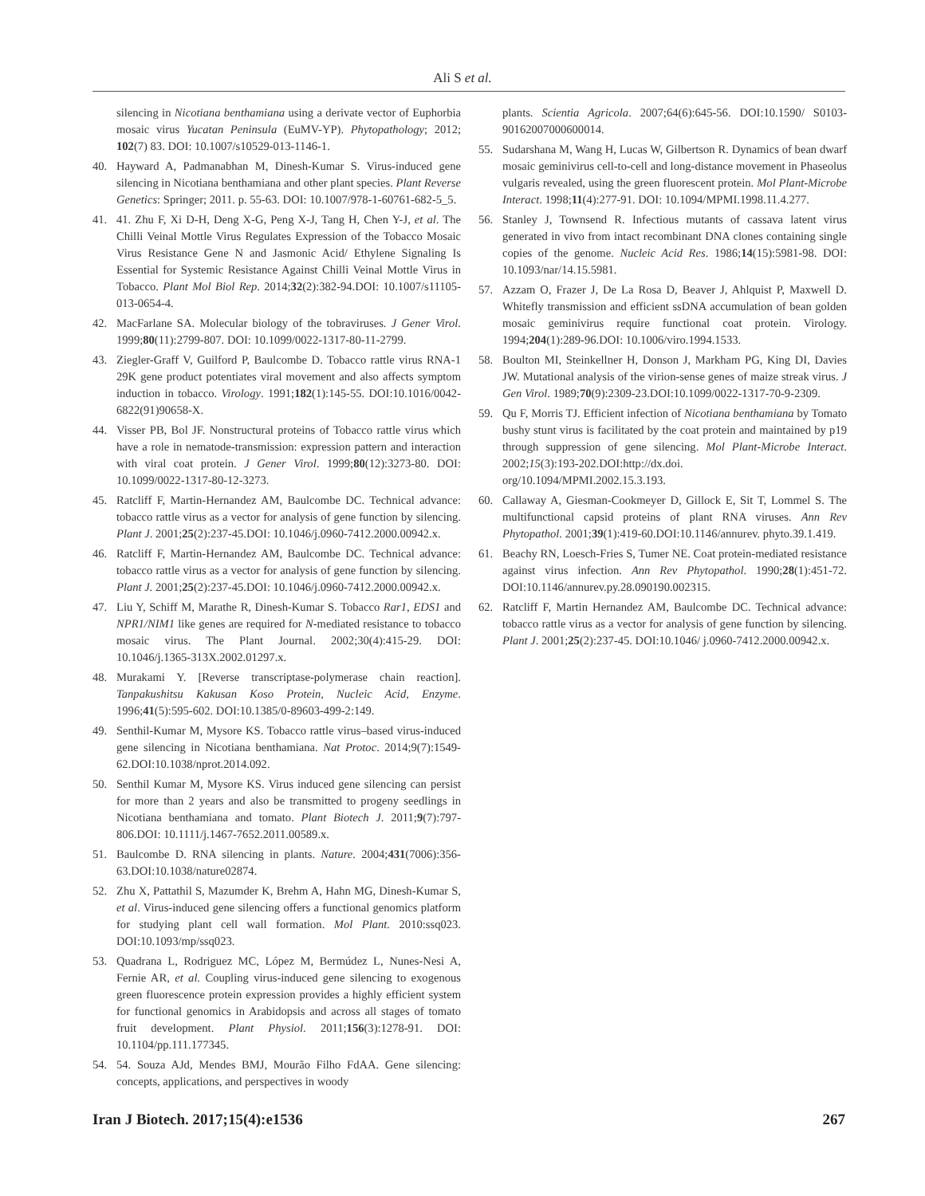Ali S et al.
silencing in Nicotiana benthamiana using a derivate vector of Euphorbia mosaic virus Yucatan Peninsula (EuMV-YP). Phytopathology; 2012; 102(7) 83. DOI: 10.1007/s10529-013-1146-1.
40. Hayward A, Padmanabhan M, Dinesh-Kumar S. Virus-induced gene silencing in Nicotiana benthamiana and other plant species. Plant Reverse Genetics: Springer; 2011. p. 55-63. DOI: 10.1007/978-1-60761-682-5_5.
41. 41. Zhu F, Xi D-H, Deng X-G, Peng X-J, Tang H, Chen Y-J, et al. The Chilli Veinal Mottle Virus Regulates Expression of the Tobacco Mosaic Virus Resistance Gene N and Jasmonic Acid/ Ethylene Signaling Is Essential for Systemic Resistance Against Chilli Veinal Mottle Virus in Tobacco. Plant Mol Biol Rep. 2014;32(2):382-94.DOI: 10.1007/s11105-013-0654-4.
42. MacFarlane SA. Molecular biology of the tobraviruses. J Gener Virol. 1999;80(11):2799-807. DOI: 10.1099/0022-1317-80-11-2799.
43. Ziegler-Graff V, Guilford P, Baulcombe D. Tobacco rattle virus RNA-1 29K gene product potentiates viral movement and also affects symptom induction in tobacco. Virology. 1991;182(1):145-55. DOI:10.1016/0042-6822(91)90658-X.
44. Visser PB, Bol JF. Nonstructural proteins of Tobacco rattle virus which have a role in nematode-transmission: expression pattern and interaction with viral coat protein. J Gener Virol. 1999;80(12):3273-80. DOI: 10.1099/0022-1317-80-12-3273.
45. Ratcliff F, Martin‐Hernandez AM, Baulcombe DC. Technical advance: tobacco rattle virus as a vector for analysis of gene function by silencing. Plant J. 2001;25(2):237-45.DOI: 10.1046/j.0960-7412.2000.00942.x.
46. Ratcliff F, Martin-Hernandez AM, Baulcombe DC. Technical advance: tobacco rattle virus as a vector for analysis of gene function by silencing. Plant J. 2001;25(2):237-45.DOI: 10.1046/j.0960-7412.2000.00942.x.
47. Liu Y, Schiff M, Marathe R, Dinesh-Kumar S. Tobacco Rar1, EDS1 and NPR1/NIM1 like genes are required for N-mediated resistance to tobacco mosaic virus. The Plant Journal. 2002;30(4):415-29. DOI: 10.1046/j.1365-313X.2002.01297.x.
48. Murakami Y. [Reverse transcriptase-polymerase chain reaction]. Tanpakushitsu Kakusan Koso Protein, Nucleic Acid, Enzyme. 1996;41(5):595-602. DOI:10.1385/0-89603-499-2:149.
49. Senthil-Kumar M, Mysore KS. Tobacco rattle virus–based virus-induced gene silencing in Nicotiana benthamiana. Nat Protoc. 2014;9(7):1549-62.DOI:10.1038/nprot.2014.092.
50. Senthil Kumar M, Mysore KS. Virus induced gene silencing can persist for more than 2 years and also be transmitted to progeny seedlings in Nicotiana benthamiana and tomato. Plant Biotech J. 2011;9(7):797-806.DOI: 10.1111/j.1467-7652.2011.00589.x.
51. Baulcombe D. RNA silencing in plants. Nature. 2004;431(7006):356-63.DOI:10.1038/nature02874.
52. Zhu X, Pattathil S, Mazumder K, Brehm A, Hahn MG, Dinesh-Kumar S, et al. Virus-induced gene silencing offers a functional genomics platform for studying plant cell wall formation. Mol Plant. 2010:ssq023. DOI:10.1093/mp/ssq023.
53. Quadrana L, Rodriguez MC, López M, Bermúdez L, Nunes-Nesi A, Fernie AR, et al. Coupling virus-induced gene silencing to exogenous green fluorescence protein expression provides a highly efficient system for functional genomics in Arabidopsis and across all stages of tomato fruit development. Plant Physiol. 2011;156(3):1278-91. DOI: 10.1104/pp.111.177345.
54. 54. Souza AJd, Mendes BMJ, Mourão Filho FdAA. Gene silencing: concepts, applications, and perspectives in woody
plants. Scientia Agricola. 2007;64(6):645-56. DOI:10.1590/ S0103-90162007000600014.
55. Sudarshana M, Wang H, Lucas W, Gilbertson R. Dynamics of bean dwarf mosaic geminivirus cell-to-cell and long-distance movement in Phaseolus vulgaris revealed, using the green fluorescent protein. Mol Plant-Microbe Interact. 1998;11(4):277-91. DOI: 10.1094/MPMI.1998.11.4.277.
56. Stanley J, Townsend R. Infectious mutants of cassava latent virus generated in vivo from intact recombinant DNA clones containing single copies of the genome. Nucleic Acid Res. 1986;14(15):5981-98. DOI: 10.1093/nar/14.15.5981.
57. Azzam O, Frazer J, De La Rosa D, Beaver J, Ahlquist P, Maxwell D. Whitefly transmission and efficient ssDNA accumulation of bean golden mosaic geminivirus require functional coat protein. Virology. 1994;204(1):289-96.DOI: 10.1006/viro.1994.1533.
58. Boulton MI, Steinkellner H, Donson J, Markham PG, King DI, Davies JW. Mutational analysis of the virion-sense genes of maize streak virus. J Gen Virol. 1989;70(9):2309-23.DOI:10.1099/0022-1317-70-9-2309.
59. Qu F, Morris TJ. Efficient infection of Nicotiana benthamiana by Tomato bushy stunt virus is facilitated by the coat protein and maintained by p19 through suppression of gene silencing. Mol Plant-Microbe Interact. 2002;15(3):193-202.DOI:http://dx.doi. org/10.1094/MPMI.2002.15.3.193.
60. Callaway A, Giesman-Cookmeyer D, Gillock E, Sit T, Lommel S. The multifunctional capsid proteins of plant RNA viruses. Ann Rev Phytopathol. 2001;39(1):419-60.DOI:10.1146/annurev. phyto.39.1.419.
61. Beachy RN, Loesch-Fries S, Tumer NE. Coat protein-mediated resistance against virus infection. Ann Rev Phytopathol. 1990;28(1):451-72. DOI:10.1146/annurev.py.28.090190.002315.
62. Ratcliff F, Martin Hernandez AM, Baulcombe DC. Technical advance: tobacco rattle virus as a vector for analysis of gene function by silencing. Plant J. 2001;25(2):237-45. DOI:10.1046/ j.0960-7412.2000.00942.x.
Iran J Biotech. 2017;15(4):e1536 267